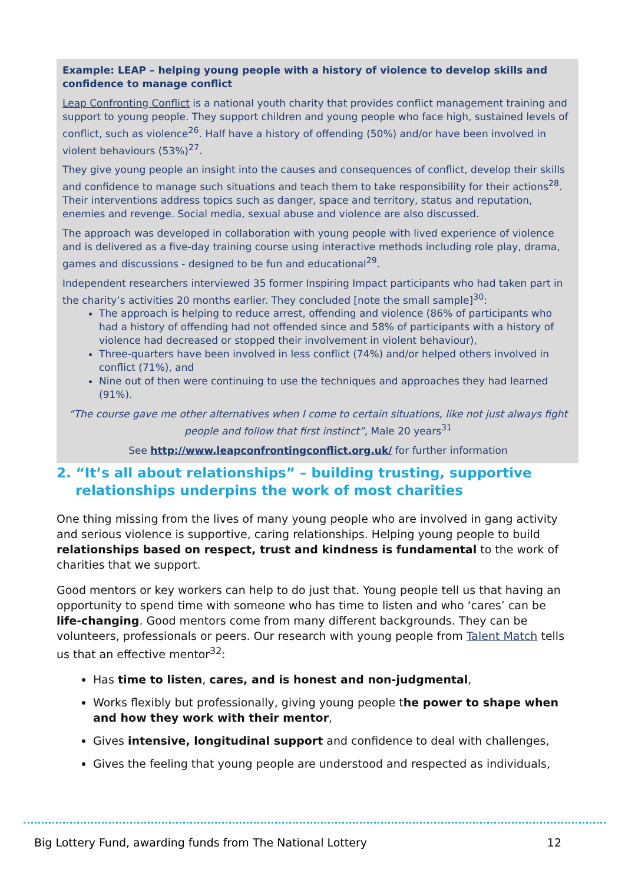Example: LEAP – helping young people with a history of violence to develop skills and confidence to manage conflict
Leap Confronting Conflict is a national youth charity that provides conflict management training and support to young people. They support children and young people who face high, sustained levels of conflict, such as violence<sup>26</sup>. Half have a history of offending (50%) and/or have been involved in violent behaviours (53%)<sup>27</sup>.
They give young people an insight into the causes and consequences of conflict, develop their skills and confidence to manage such situations and teach them to take responsibility for their actions<sup>28</sup>. Their interventions address topics such as danger, space and territory, status and reputation, enemies and revenge. Social media, sexual abuse and violence are also discussed.
The approach was developed in collaboration with young people with lived experience of violence and is delivered as a five-day training course using interactive methods including role play, drama, games and discussions - designed to be fun and educational<sup>29</sup>.
Independent researchers interviewed 35 former Inspiring Impact participants who had taken part in the charity’s activities 20 months earlier. They concluded [note the small sample]<sup>30</sup>:
The approach is helping to reduce arrest, offending and violence (86% of participants who had a history of offending had not offended since and 58% of participants with a history of violence had decreased or stopped their involvement in violent behaviour),
Three-quarters have been involved in less conflict (74%) and/or helped others involved in conflict (71%), and
Nine out of then were continuing to use the techniques and approaches they had learned (91%).
“The course gave me other alternatives when I come to certain situations, like not just always fight people and follow that first instinct”, Male 20 years<sup>31</sup>
See http://www.leapconfrontingconflict.org.uk/ for further information
2. “It’s all about relationships” – building trusting, supportive relationships underpins the work of most charities
One thing missing from the lives of many young people who are involved in gang activity and serious violence is supportive, caring relationships. Helping young people to build relationships based on respect, trust and kindness is fundamental to the work of charities that we support.
Good mentors or key workers can help to do just that. Young people tell us that having an opportunity to spend time with someone who has time to listen and who ‘cares’ can be life-changing. Good mentors come from many different backgrounds. They can be volunteers, professionals or peers. Our research with young people from Talent Match tells us that an effective mentor<sup>32</sup>:
Has time to listen, cares, and is honest and non-judgmental,
Works flexibly but professionally, giving young people the power to shape when and how they work with their mentor,
Gives intensive, longitudinal support and confidence to deal with challenges,
Gives the feeling that young people are understood and respected as individuals,
Big Lottery Fund, awarding funds from The National Lottery 12